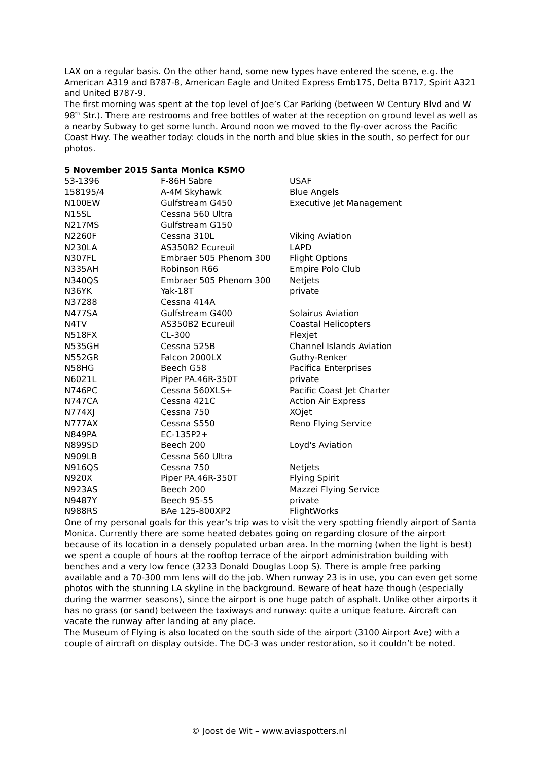LAX on a regular basis. On the other hand, some new types have entered the scene, e.g. the American A319 and B787-8, American Eagle and United Express Emb175, Delta B717, Spirit A321 and United B787-9.
The first morning was spent at the top level of Joe’s Car Parking (between W Century Blvd and W 98<sup>th</sup> Str.). There are restrooms and free bottles of water at the reception on ground level as well as a nearby Subway to get some lunch. Around noon we moved to the fly-over across the Pacific Coast Hwy. The weather today: clouds in the north and blue skies in the south, so perfect for our photos.
5 November 2015 Santa Monica KSMO
| 53-1396 | F-86H Sabre | USAF |
| 158195/4 | A-4M Skyhawk | Blue Angels |
| N100EW | Gulfstream G450 | Executive Jet Management |
| N15SL | Cessna 560 Ultra | |
| N217MS | Gulfstream G150 | |
| N2260F | Cessna 310L | Viking Aviation |
| N230LA | AS350B2 Ecureuil | LAPD |
| N307FL | Embraer 505 Phenom 300 | Flight Options |
| N335AH | Robinson R66 | Empire Polo Club |
| N340QS | Embraer 505 Phenom 300 | Netjets |
| N36YK | Yak-18T | private |
| N37288 | Cessna 414A | |
| N477SA | Gulfstream G400 | Solairus Aviation |
| N4TV | AS350B2 Ecureuil | Coastal Helicopters |
| N518FX | CL-300 | Flexjet |
| N535GH | Cessna 525B | Channel Islands Aviation |
| N552GR | Falcon 2000LX | Guthy-Renker |
| N58HG | Beech G58 | Pacifica Enterprises |
| N6021L | Piper PA.46R-350T | private |
| N746PC | Cessna 560XLS+ | Pacific Coast Jet Charter |
| N747CA | Cessna 421C | Action Air Express |
| N774XJ | Cessna 750 | XOjet |
| N777AX | Cessna S550 | Reno Flying Service |
| N849PA | EC-135P2+ | |
| N899SD | Beech 200 | Loyd's Aviation |
| N909LB | Cessna 560 Ultra | |
| N916QS | Cessna 750 | Netjets |
| N920X | Piper PA.46R-350T | Flying Spirit |
| N923AS | Beech 200 | Mazzei Flying Service |
| N9487Y | Beech 95-55 | private |
| N988RS | BAe 125-800XP2 | FlightWorks |
One of my personal goals for this year’s trip was to visit the very spotting friendly airport of Santa Monica. Currently there are some heated debates going on regarding closure of the airport because of its location in a densely populated urban area. In the morning (when the light is best) we spent a couple of hours at the rooftop terrace of the airport administration building with benches and a very low fence (3233 Donald Douglas Loop S). There is ample free parking available and a 70-300 mm lens will do the job. When runway 23 is in use, you can even get some photos with the stunning LA skyline in the background. Beware of heat haze though (especially during the warmer seasons), since the airport is one huge patch of asphalt. Unlike other airports it has no grass (or sand) between the taxiways and runway: quite a unique feature. Aircraft can vacate the runway after landing at any place.
The Museum of Flying is also located on the south side of the airport (3100 Airport Ave) with a couple of aircraft on display outside. The DC-3 was under restoration, so it couldn’t be noted.
© Joost de Wit – www.aviaspotters.nl